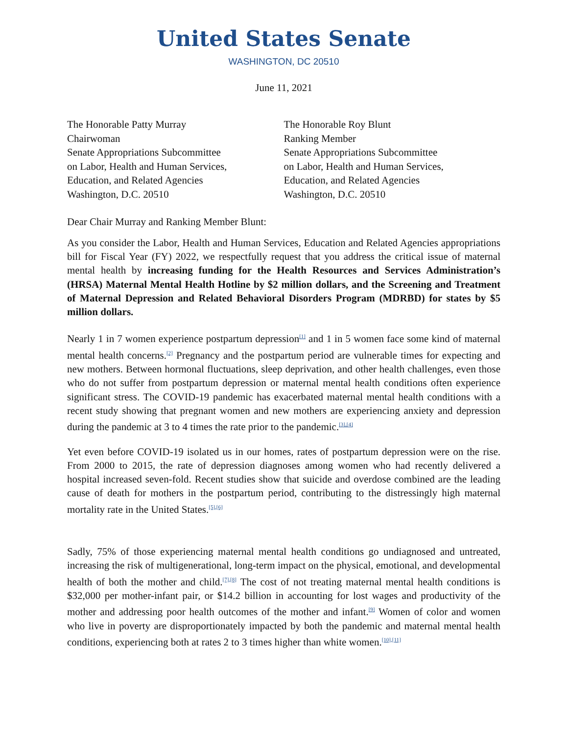United States Senate
WASHINGTON, DC 20510
June 11, 2021
The Honorable Patty Murray
Chairwoman
Senate Appropriations Subcommittee
on Labor, Health and Human Services,
Education, and Related Agencies
Washington, D.C. 20510
The Honorable Roy Blunt
Ranking Member
Senate Appropriations Subcommittee
on Labor, Health and Human Services,
Education, and Related Agencies
Washington, D.C. 20510
Dear Chair Murray and Ranking Member Blunt:
As you consider the Labor, Health and Human Services, Education and Related Agencies appropriations bill for Fiscal Year (FY) 2022, we respectfully request that you address the critical issue of maternal mental health by increasing funding for the Health Resources and Services Administration’s (HRSA) Maternal Mental Health Hotline by $2 million dollars, and the Screening and Treatment of Maternal Depression and Related Behavioral Disorders Program (MDRBD) for states by $5 million dollars.
Nearly 1 in 7 women experience postpartum depression<sup>[1]</sup> and 1 in 5 women face some kind of maternal mental health concerns.<sup>[2]</sup> Pregnancy and the postpartum period are vulnerable times for expecting and new mothers. Between hormonal fluctuations, sleep deprivation, and other health challenges, even those who do not suffer from postpartum depression or maternal mental health conditions often experience significant stress. The COVID-19 pandemic has exacerbated maternal mental health conditions with a recent study showing that pregnant women and new mothers are experiencing anxiety and depression during the pandemic at 3 to 4 times the rate prior to the pandemic.<sup>[3],[4]</sup>
Yet even before COVID-19 isolated us in our homes, rates of postpartum depression were on the rise. From 2000 to 2015, the rate of depression diagnoses among women who had recently delivered a hospital increased seven-fold. Recent studies show that suicide and overdose combined are the leading cause of death for mothers in the postpartum period, contributing to the distressingly high maternal mortality rate in the United States.<sup>[5],[6]</sup>
Sadly, 75% of those experiencing maternal mental health conditions go undiagnosed and untreated, increasing the risk of multigenerational, long-term impact on the physical, emotional, and developmental health of both the mother and child.<sup>[7],[8]</sup> The cost of not treating maternal mental health conditions is $32,000 per mother-infant pair, or $14.2 billion in accounting for lost wages and productivity of the mother and addressing poor health outcomes of the mother and infant.<sup>[9]</sup> Women of color and women who live in poverty are disproportionately impacted by both the pandemic and maternal mental health conditions, experiencing both at rates 2 to 3 times higher than white women.<sup>[10],[11]</sup>